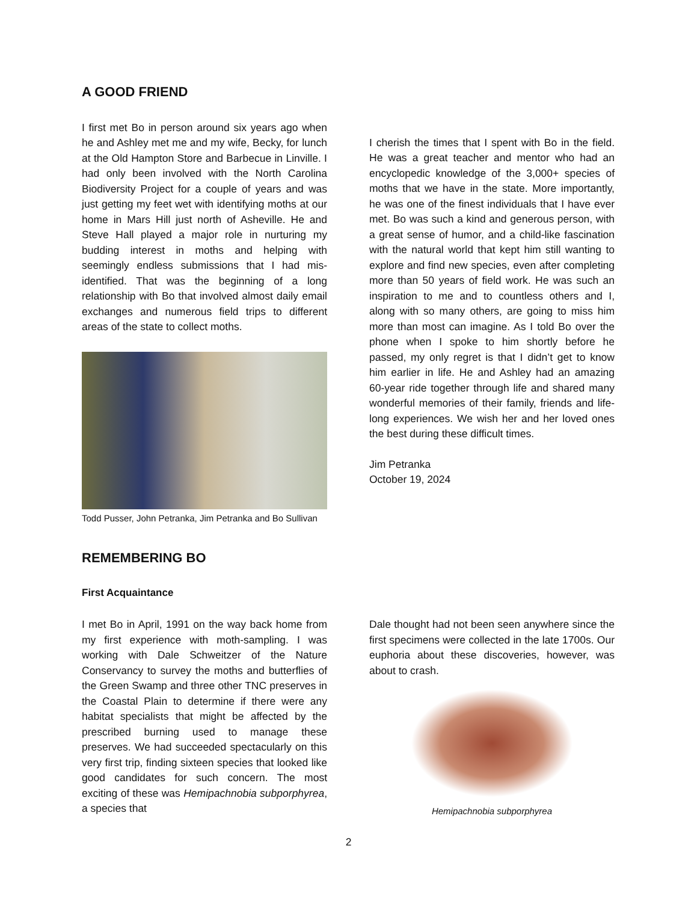A GOOD FRIEND
I first met Bo in person around six years ago when he and Ashley met me and my wife, Becky, for lunch at the Old Hampton Store and Barbecue in Linville. I had only been involved with the North Carolina Biodiversity Project for a couple of years and was just getting my feet wet with identifying moths at our home in Mars Hill just north of Asheville. He and Steve Hall played a major role in nurturing my budding interest in moths and helping with seemingly endless submissions that I had mis-identified. That was the beginning of a long relationship with Bo that involved almost daily email exchanges and numerous field trips to different areas of the state to collect moths.
Todd Pusser, John Petranka, Jim Petranka and Bo Sullivan
I cherish the times that I spent with Bo in the field. He was a great teacher and mentor who had an encyclopedic knowledge of the 3,000+ species of moths that we have in the state. More importantly, he was one of the finest individuals that I have ever met. Bo was such a kind and generous person, with a great sense of humor, and a child-like fascination with the natural world that kept him still wanting to explore and find new species, even after completing more than 50 years of field work. He was such an inspiration to me and to countless others and I, along with so many others, are going to miss him more than most can imagine. As I told Bo over the phone when I spoke to him shortly before he passed, my only regret is that I didn’t get to know him earlier in life. He and Ashley had an amazing 60-year ride together through life and shared many wonderful memories of their family, friends and life-long experiences. We wish her and her loved ones the best during these difficult times.
Jim Petranka
October 19, 2024
REMEMBERING BO
First Acquaintance
I met Bo in April, 1991 on the way back home from my first experience with moth-sampling. I was working with Dale Schweitzer of the Nature Conservancy to survey the moths and butterflies of the Green Swamp and three other TNC preserves in the Coastal Plain to determine if there were any habitat specialists that might be affected by the prescribed burning used to manage these preserves. We had succeeded spectacularly on this very first trip, finding sixteen species that looked like good candidates for such concern. The most exciting of these was Hemipachnobia subporphyrea, a species that
Dale thought had not been seen anywhere since the first specimens were collected in the late 1700s. Our euphoria about these discoveries, however, was about to crash.
Hemipachnobia subporphyrea
2